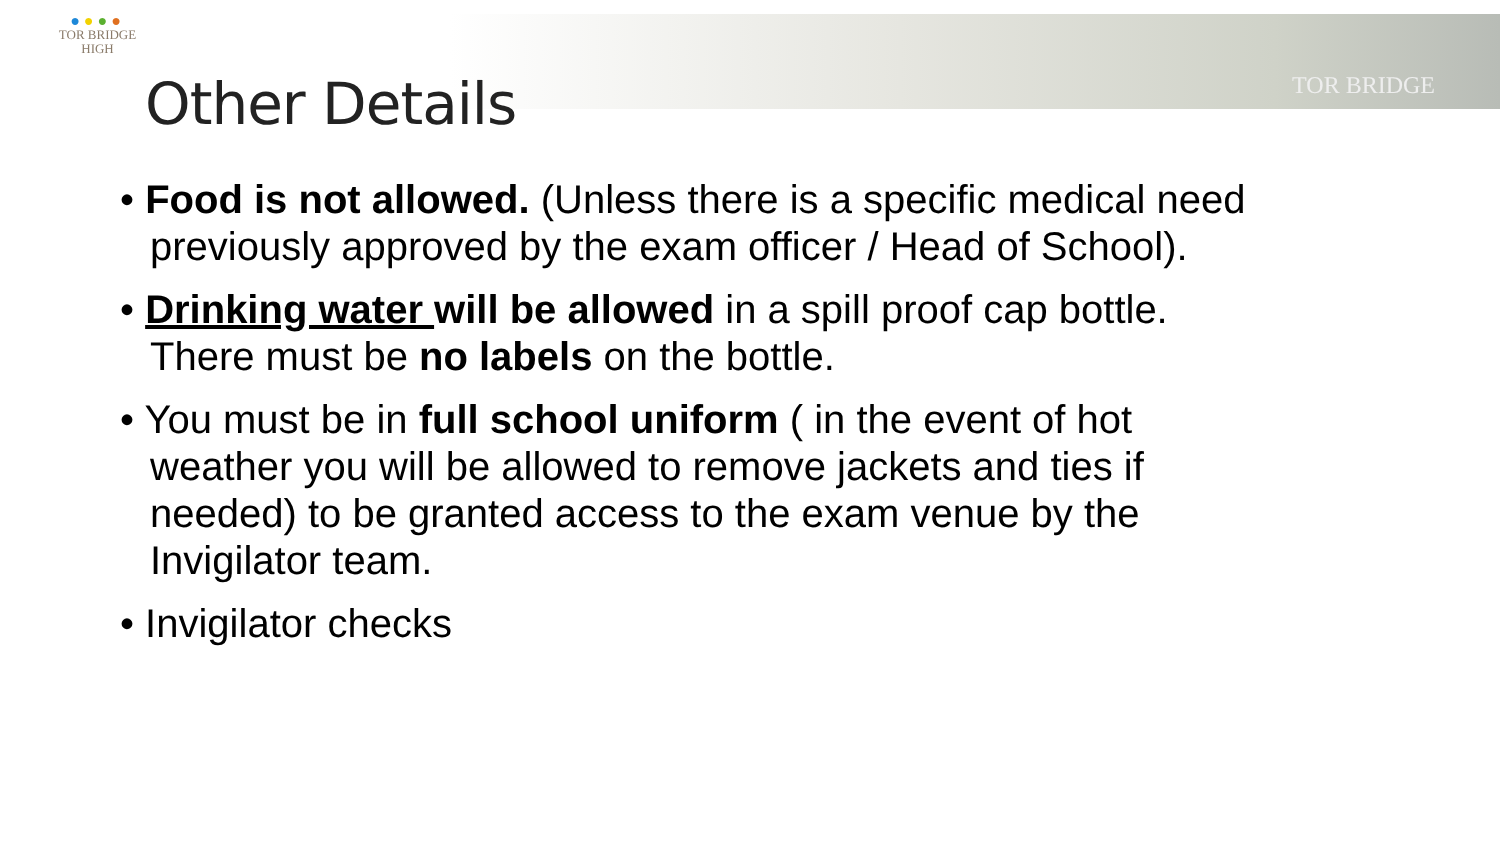●●●●
TOR BRIDGE
HIGH
TOR BRIDGE
Other Details
• Food is not allowed. (Unless there is a specific medical need previously approved by the exam officer / Head of School).
• Drinking water will be allowed in a spill proof cap bottle. There must be no labels on the bottle.
• You must be in full school uniform ( in the event of hot weather you will be allowed to remove jackets and ties if needed) to be granted access to the exam venue by the Invigilator team.
• Invigilator checks